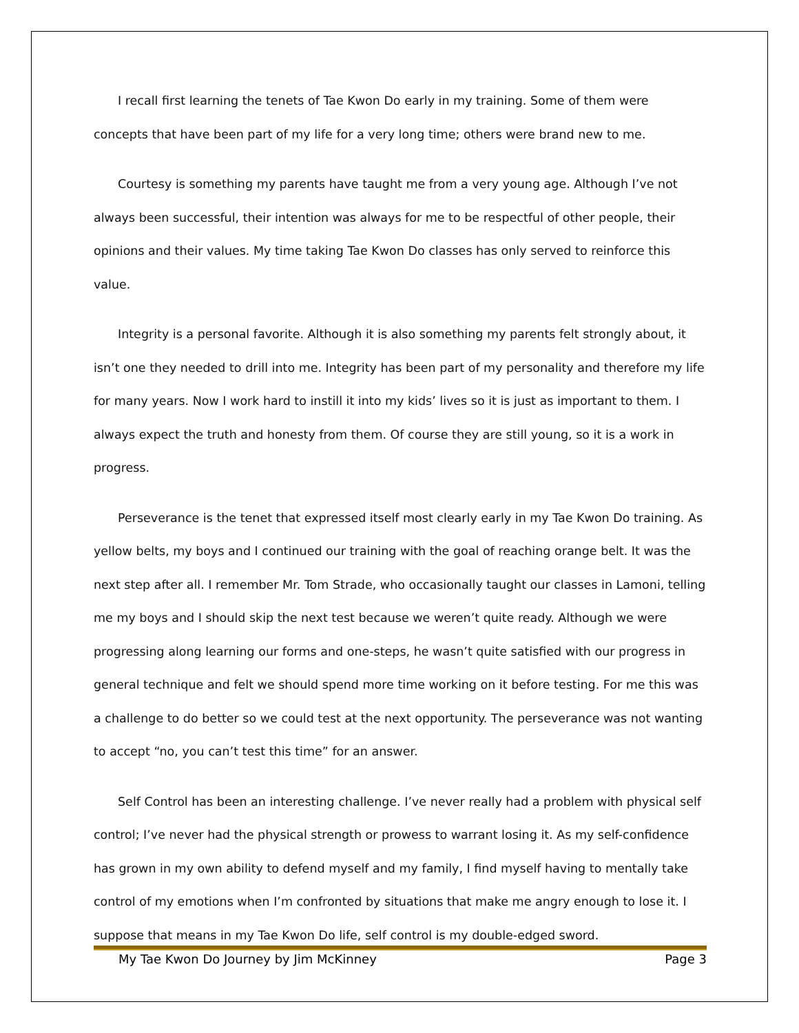I recall first learning the tenets of Tae Kwon Do early in my training. Some of them were concepts that have been part of my life for a very long time; others were brand new to me.
Courtesy is something my parents have taught me from a very young age. Although I’ve not always been successful, their intention was always for me to be respectful of other people, their opinions and their values. My time taking Tae Kwon Do classes has only served to reinforce this value.
Integrity is a personal favorite. Although it is also something my parents felt strongly about, it isn’t one they needed to drill into me. Integrity has been part of my personality and therefore my life for many years. Now I work hard to instill it into my kids’ lives so it is just as important to them. I always expect the truth and honesty from them. Of course they are still young, so it is a work in progress.
Perseverance is the tenet that expressed itself most clearly early in my Tae Kwon Do training. As yellow belts, my boys and I continued our training with the goal of reaching orange belt. It was the next step after all. I remember Mr. Tom Strade, who occasionally taught our classes in Lamoni, telling me my boys and I should skip the next test because we weren’t quite ready. Although we were progressing along learning our forms and one-steps, he wasn’t quite satisfied with our progress in general technique and felt we should spend more time working on it before testing. For me this was a challenge to do better so we could test at the next opportunity. The perseverance was not wanting to accept “no, you can’t test this time” for an answer.
Self Control has been an interesting challenge. I’ve never really had a problem with physical self control; I’ve never had the physical strength or prowess to warrant losing it. As my self-confidence has grown in my own ability to defend myself and my family, I find myself having to mentally take control of my emotions when I’m confronted by situations that make me angry enough to lose it. I suppose that means in my Tae Kwon Do life, self control is my double-edged sword.
My Tae Kwon Do Journey by Jim McKinney Page 3